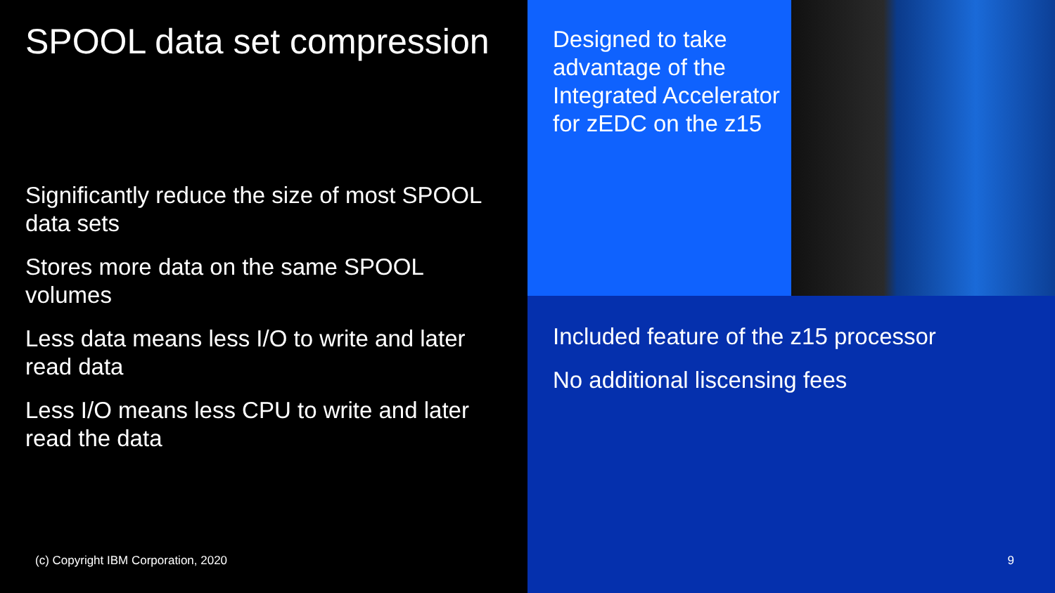SPOOL data set compression
Significantly reduce the size of most SPOOL data sets
Stores more data on the same SPOOL volumes
Less data means less I/O to write and later read data
Less I/O means less CPU to write and later read the data
(c) Copyright IBM Corporation, 2020
Designed to take advantage of the Integrated Accelerator for zEDC on the z15
Included feature of the z15 processor
No additional liscensing fees
9